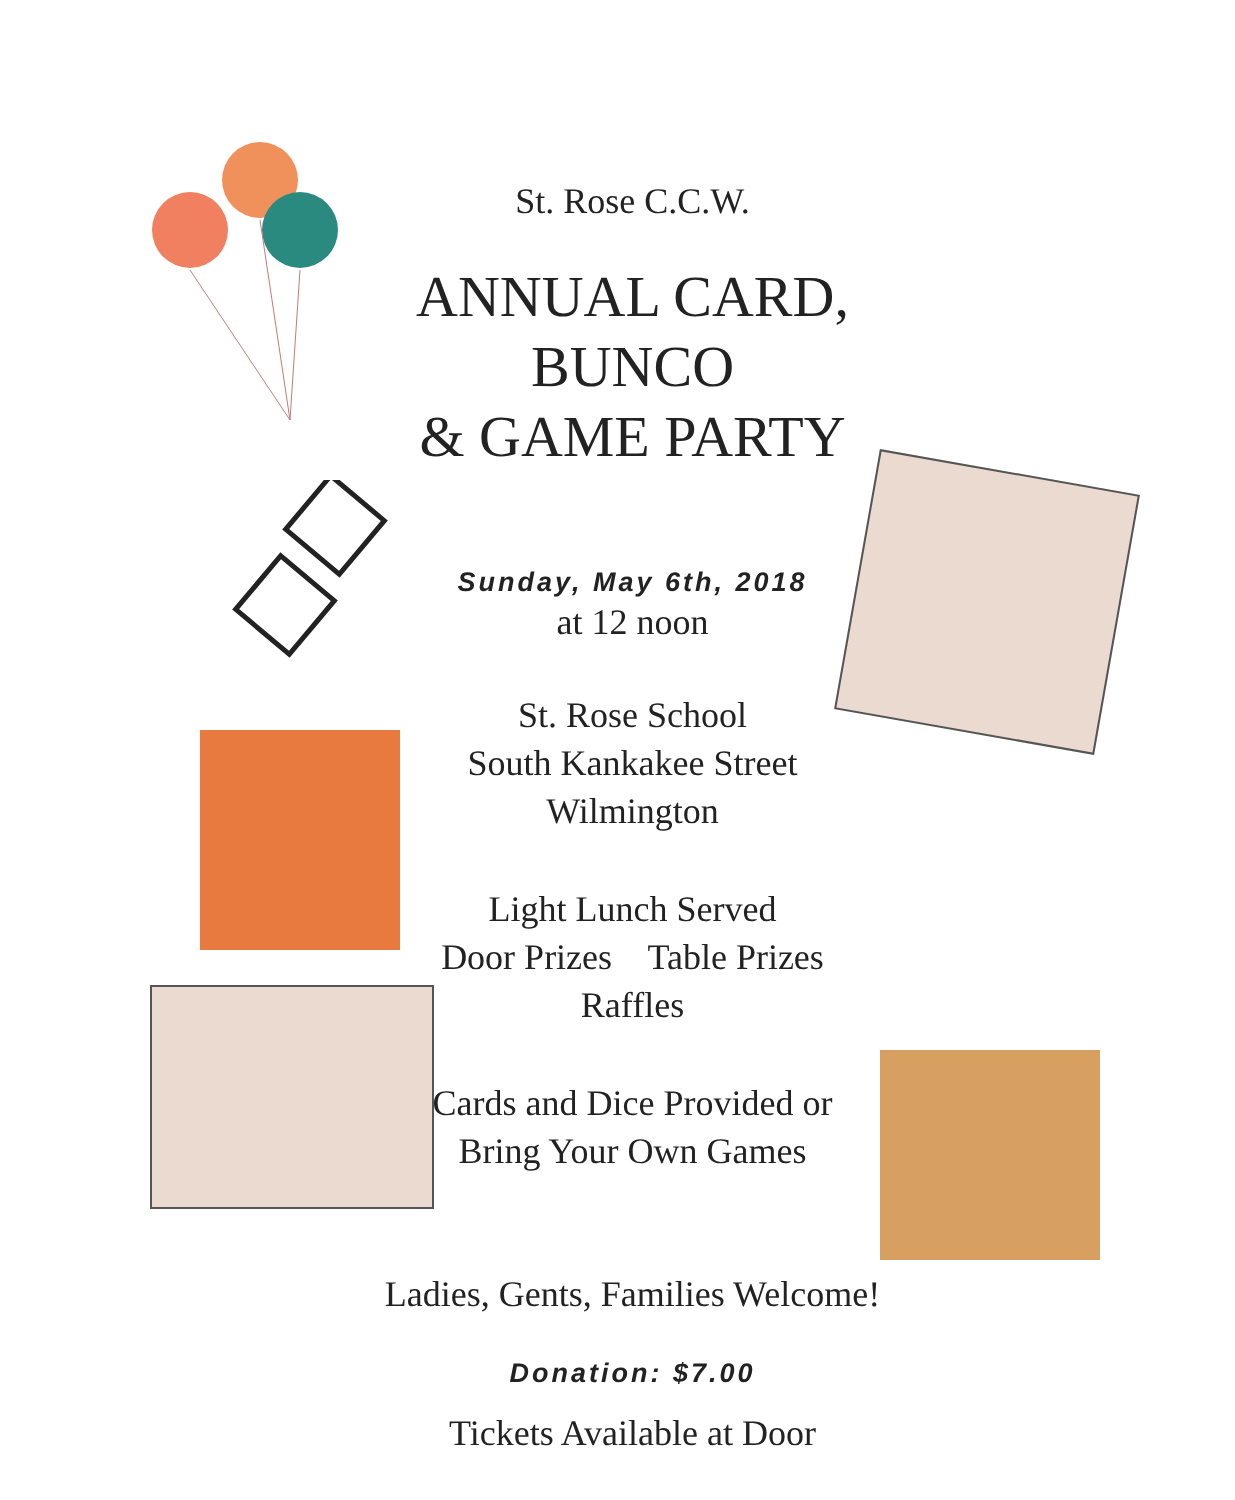St. Rose C.C.W.
ANNUAL CARD, BUNCO
& GAME PARTY
Sunday, May 6th, 2018
at 12 noon
St. Rose School
South Kankakee Street
Wilmington
Light Lunch Served
Door Prizes Table Prizes
Raffles
Cards and Dice Provided or
Bring Your Own Games
Ladies, Gents, Families Welcome!
Donation: $7.00
Tickets Available at Door